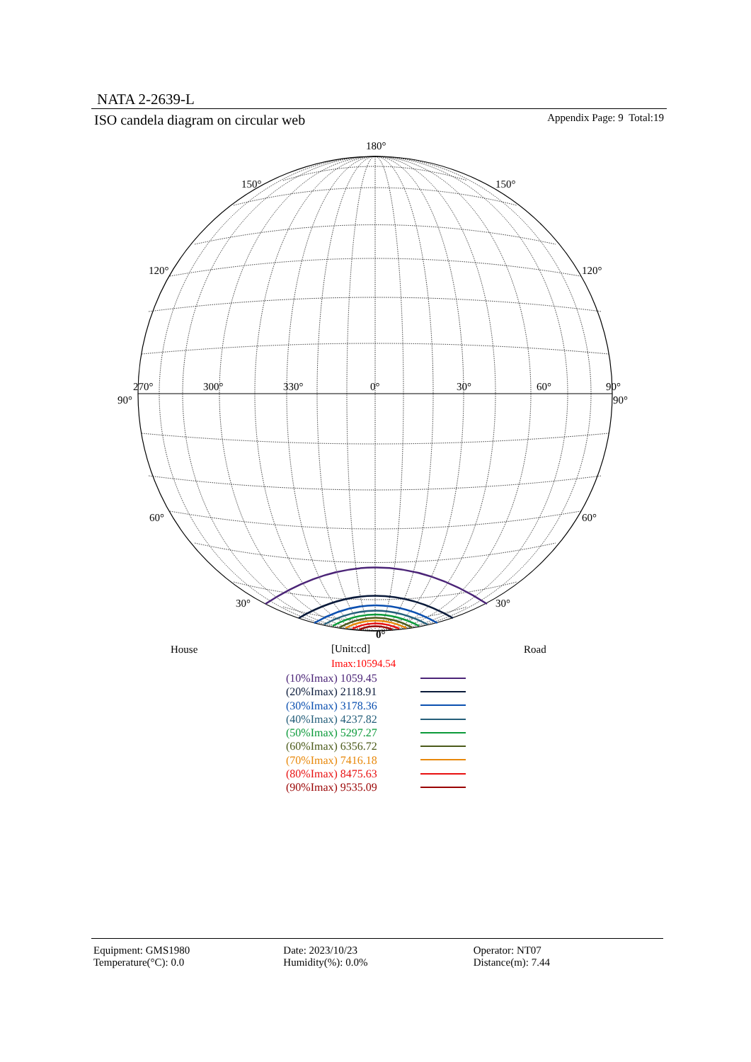NATA 2-2639-L
ISO candela diagram on circular web Appendix Page: 9 Total:19
180°
150° 150°
120° 120°
270° 300° 330° 0° 30° 60° 90°
90° 90°
60° 60°
30° 30°
0°
House [Unit:cd] Road
Imax:10594.54
(10%Imax) 1059.45
(20%Imax) 2118.91
(30%Imax) 3178.36
(40%Imax) 4237.82
(50%Imax) 5297.27
(60%Imax) 6356.72
(70%Imax) 7416.18
(80%Imax) 8475.63
(90%Imax) 9535.09
Equipment: GMS1980
Date: 2023/10/23
Operator: NT07
Temperature(°C): 0.0
Humidity(%): 0.0%
Distance(m): 7.44